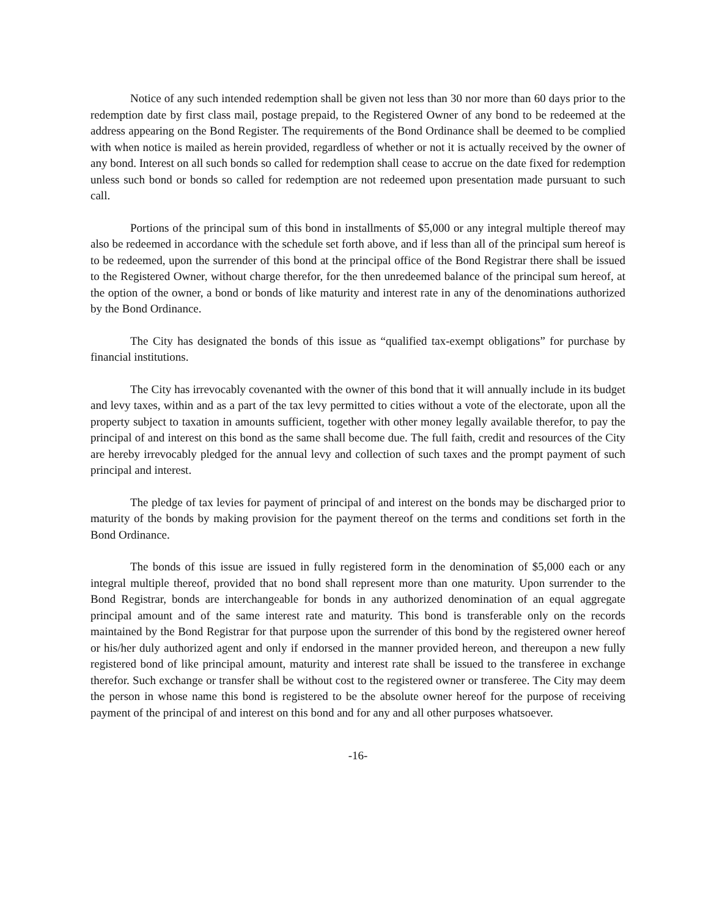Notice of any such intended redemption shall be given not less than 30 nor more than 60 days prior to the redemption date by first class mail, postage prepaid, to the Registered Owner of any bond to be redeemed at the address appearing on the Bond Register. The requirements of the Bond Ordinance shall be deemed to be complied with when notice is mailed as herein provided, regardless of whether or not it is actually received by the owner of any bond. Interest on all such bonds so called for redemption shall cease to accrue on the date fixed for redemption unless such bond or bonds so called for redemption are not redeemed upon presentation made pursuant to such call.
Portions of the principal sum of this bond in installments of $5,000 or any integral multiple thereof may also be redeemed in accordance with the schedule set forth above, and if less than all of the principal sum hereof is to be redeemed, upon the surrender of this bond at the principal office of the Bond Registrar there shall be issued to the Registered Owner, without charge therefor, for the then unredeemed balance of the principal sum hereof, at the option of the owner, a bond or bonds of like maturity and interest rate in any of the denominations authorized by the Bond Ordinance.
The City has designated the bonds of this issue as “qualified tax-exempt obligations” for purchase by financial institutions.
The City has irrevocably covenanted with the owner of this bond that it will annually include in its budget and levy taxes, within and as a part of the tax levy permitted to cities without a vote of the electorate, upon all the property subject to taxation in amounts sufficient, together with other money legally available therefor, to pay the principal of and interest on this bond as the same shall become due. The full faith, credit and resources of the City are hereby irrevocably pledged for the annual levy and collection of such taxes and the prompt payment of such principal and interest.
The pledge of tax levies for payment of principal of and interest on the bonds may be discharged prior to maturity of the bonds by making provision for the payment thereof on the terms and conditions set forth in the Bond Ordinance.
The bonds of this issue are issued in fully registered form in the denomination of $5,000 each or any integral multiple thereof, provided that no bond shall represent more than one maturity. Upon surrender to the Bond Registrar, bonds are interchangeable for bonds in any authorized denomination of an equal aggregate principal amount and of the same interest rate and maturity. This bond is transferable only on the records maintained by the Bond Registrar for that purpose upon the surrender of this bond by the registered owner hereof or his/her duly authorized agent and only if endorsed in the manner provided hereon, and thereupon a new fully registered bond of like principal amount, maturity and interest rate shall be issued to the transferee in exchange therefor. Such exchange or transfer shall be without cost to the registered owner or transferee. The City may deem the person in whose name this bond is registered to be the absolute owner hereof for the purpose of receiving payment of the principal of and interest on this bond and for any and all other purposes whatsoever.
-16-